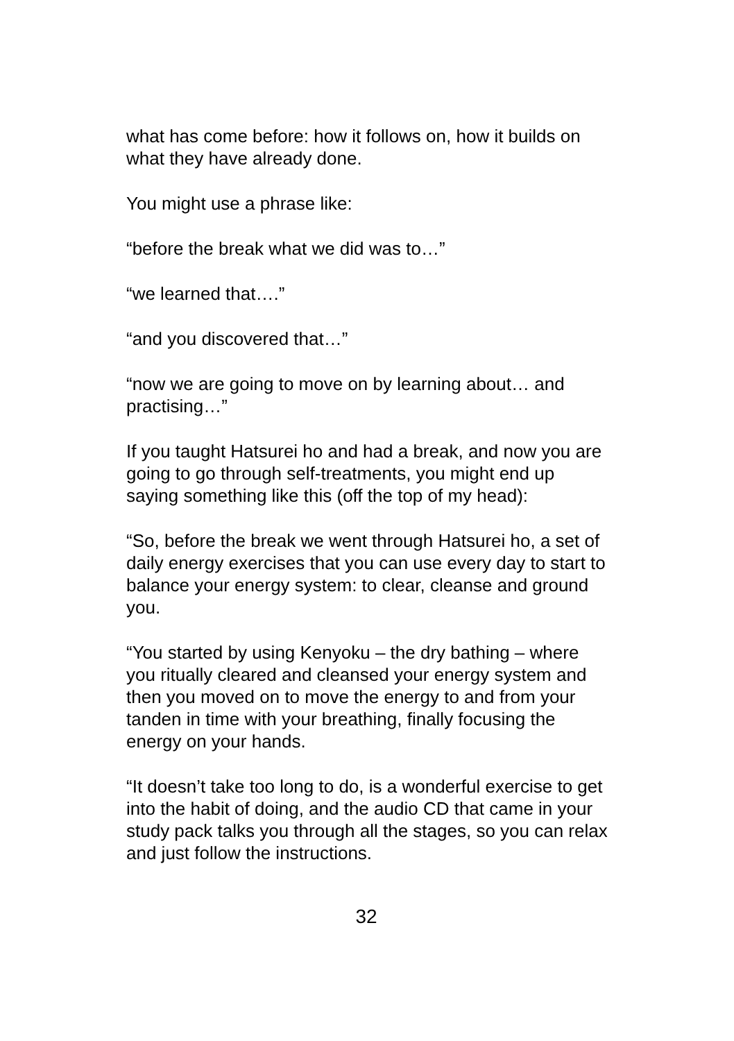what has come before: how it follows on, how it builds on what they have already done.
You might use a phrase like:
“before the break what we did was to…”
“we learned that….”
“and you discovered that…”
“now we are going to move on by learning about… and practising…”
If you taught Hatsurei ho and had a break, and now you are going to go through self-treatments, you might end up saying something like this (off the top of my head):
“So, before the break we went through Hatsurei ho, a set of daily energy exercises that you can use every day to start to balance your energy system: to clear, cleanse and ground you.
“You started by using Kenyoku – the dry bathing – where you ritually cleared and cleansed your energy system and then you moved on to move the energy to and from your tanden in time with your breathing, finally focusing the energy on your hands.
“It doesn’t take too long to do, is a wonderful exercise to get into the habit of doing, and the audio CD that came in your study pack talks you through all the stages, so you can relax and just follow the instructions.
32